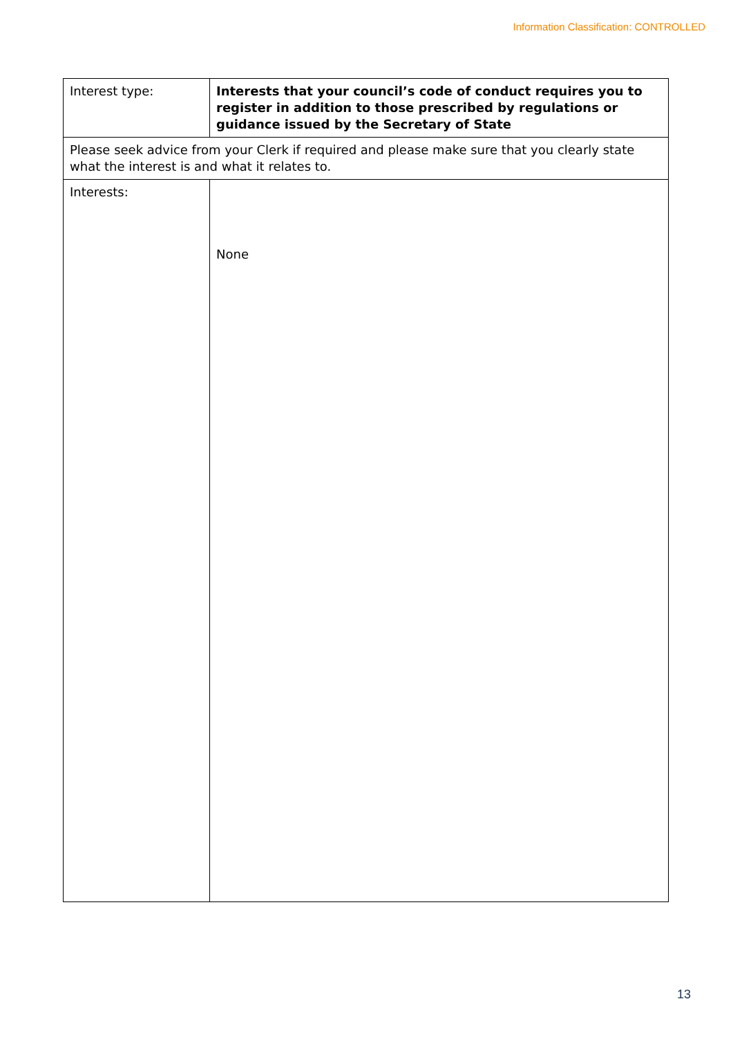Information Classification: CONTROLLED
| Interest type: | Interests that your council’s code of conduct requires you to register in addition to those prescribed by regulations or guidance issued by the Secretary of State |
| Please seek advice from your Clerk if required and please make sure that you clearly state what the interest is and what it relates to. | |
| Interests: | None |
13